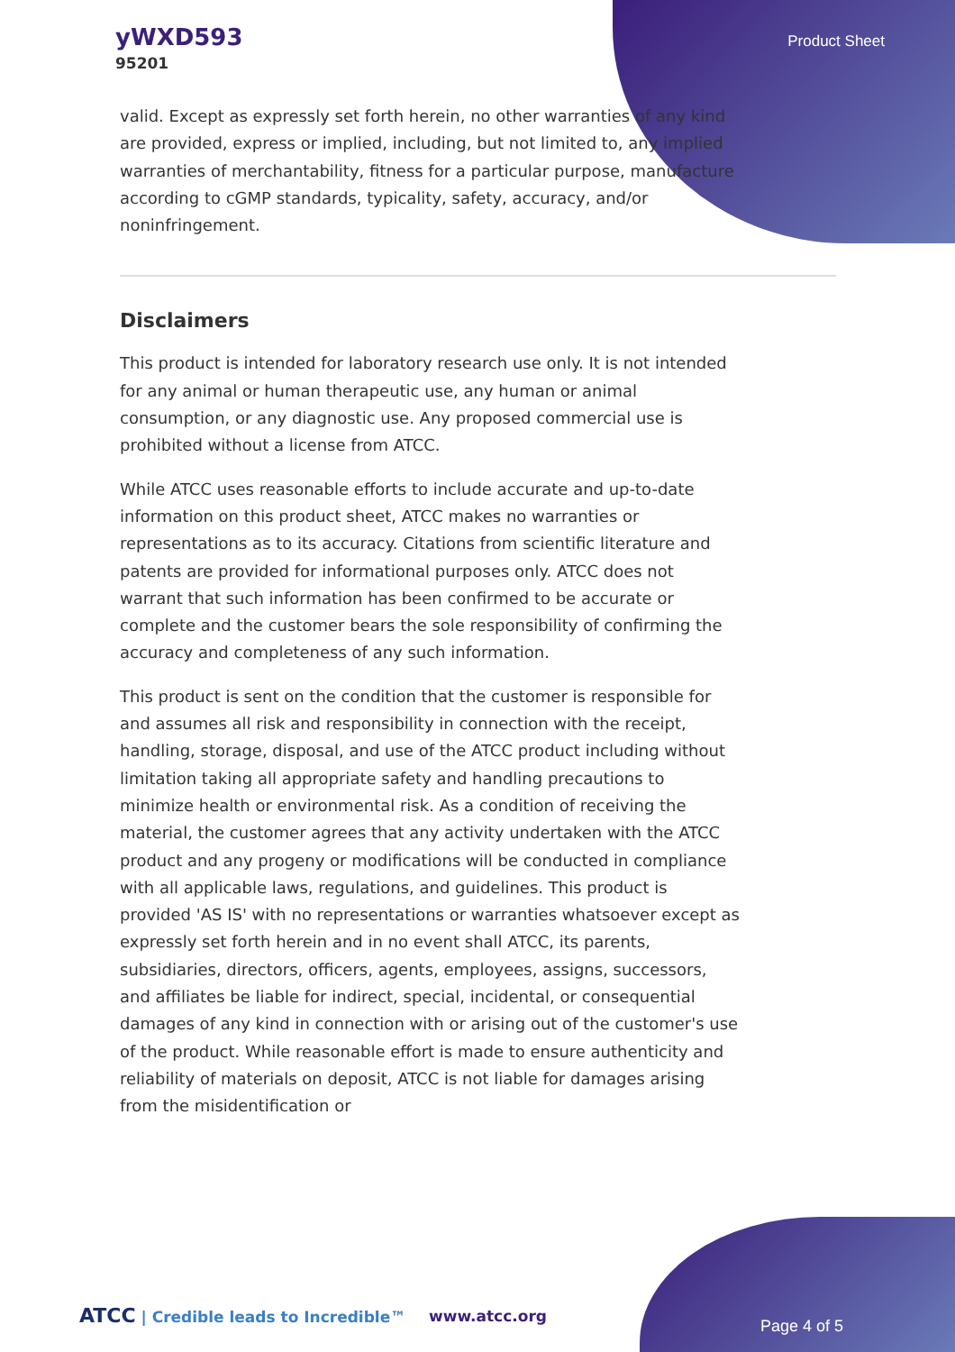yWXD593
95201
Product Sheet
valid. Except as expressly set forth herein, no other warranties of any kind are provided, express or implied, including, but not limited to, any implied warranties of merchantability, fitness for a particular purpose, manufacture according to cGMP standards, typicality, safety, accuracy, and/or noninfringement.
Disclaimers
This product is intended for laboratory research use only. It is not intended for any animal or human therapeutic use, any human or animal consumption, or any diagnostic use. Any proposed commercial use is prohibited without a license from ATCC.
While ATCC uses reasonable efforts to include accurate and up-to-date information on this product sheet, ATCC makes no warranties or representations as to its accuracy. Citations from scientific literature and patents are provided for informational purposes only. ATCC does not warrant that such information has been confirmed to be accurate or complete and the customer bears the sole responsibility of confirming the accuracy and completeness of any such information.
This product is sent on the condition that the customer is responsible for and assumes all risk and responsibility in connection with the receipt, handling, storage, disposal, and use of the ATCC product including without limitation taking all appropriate safety and handling precautions to minimize health or environmental risk. As a condition of receiving the material, the customer agrees that any activity undertaken with the ATCC product and any progeny or modifications will be conducted in compliance with all applicable laws, regulations, and guidelines. This product is provided 'AS IS' with no representations or warranties whatsoever except as expressly set forth herein and in no event shall ATCC, its parents, subsidiaries, directors, officers, agents, employees, assigns, successors, and affiliates be liable for indirect, special, incidental, or consequential damages of any kind in connection with or arising out of the customer's use of the product. While reasonable effort is made to ensure authenticity and reliability of materials on deposit, ATCC is not liable for damages arising from the misidentification or
ATCC | Credible leads to Incredible™
www.atcc.org
Page 4 of 5